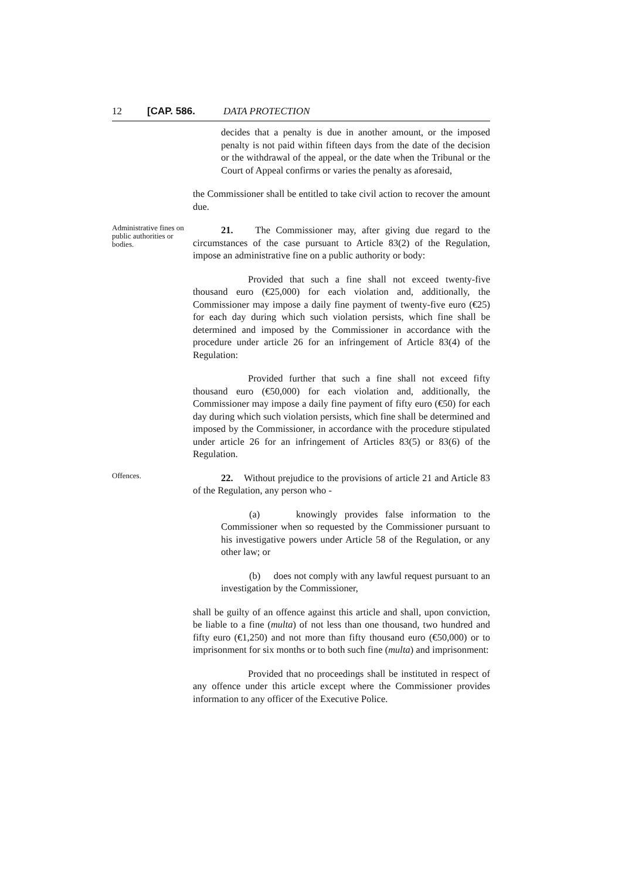12 [CAP. 586. DATA PROTECTION
decides that a penalty is due in another amount, or the imposed penalty is not paid within fifteen days from the date of the decision or the withdrawal of the appeal, or the date when the Tribunal or the Court of Appeal confirms or varies the penalty as aforesaid,
the Commissioner shall be entitled to take civil action to recover the amount due.
Administrative fines on public authorities or bodies.
21. The Commissioner may, after giving due regard to the circumstances of the case pursuant to Article 83(2) of the Regulation, impose an administrative fine on a public authority or body:
Provided that such a fine shall not exceed twenty-five thousand euro (€25,000) for each violation and, additionally, the Commissioner may impose a daily fine payment of twenty-five euro (€25) for each day during which such violation persists, which fine shall be determined and imposed by the Commissioner in accordance with the procedure under article 26 for an infringement of Article 83(4) of the Regulation:
Provided further that such a fine shall not exceed fifty thousand euro (€50,000) for each violation and, additionally, the Commissioner may impose a daily fine payment of fifty euro (€50) for each day during which such violation persists, which fine shall be determined and imposed by the Commissioner, in accordance with the procedure stipulated under article 26 for an infringement of Articles 83(5) or 83(6) of the Regulation.
Offences.
22. Without prejudice to the provisions of article 21 and Article 83 of the Regulation, any person who -
(a) knowingly provides false information to the Commissioner when so requested by the Commissioner pursuant to his investigative powers under Article 58 of the Regulation, or any other law; or
(b) does not comply with any lawful request pursuant to an investigation by the Commissioner,
shall be guilty of an offence against this article and shall, upon conviction, be liable to a fine (multa) of not less than one thousand, two hundred and fifty euro (€1,250) and not more than fifty thousand euro (€50,000) or to imprisonment for six months or to both such fine (multa) and imprisonment:
Provided that no proceedings shall be instituted in respect of any offence under this article except where the Commissioner provides information to any officer of the Executive Police.